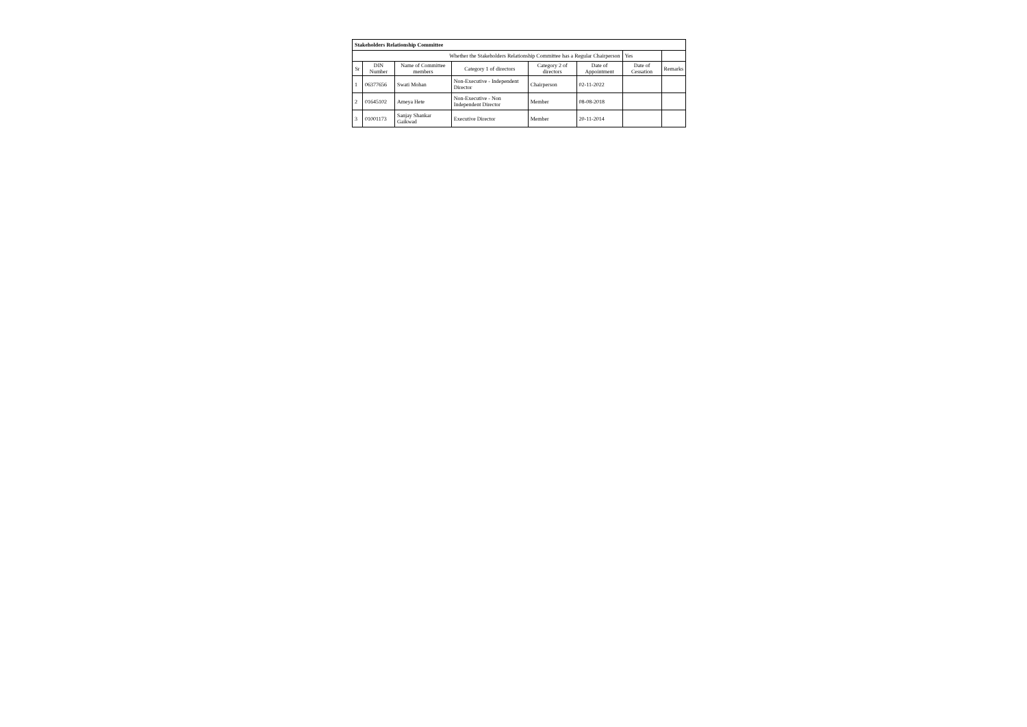| Stakeholders Relationship Committee | | | | | | | |
| Whether the Stakeholders Relationship Committee has a Regular Chairperson | | | | | | Yes | |
| Sr | DIN Number | Name of Committee members | Category 1 of directors | Category 2 of directors | Date of Appointment | Date of Cessation | Remarks |
| 1 | 06377656 | Swati Mohan | Non-Executive - Independent Director | Chairperson | 02-11-2022 | | |
| 2 | 01645102 | Ameya Hete | Non-Executive - Non Independent Director | Member | 08-08-2018 | | |
| 3 | 01001173 | Sanjay Shankar Gaikwad | Executive Director | Member | 20-11-2014 | | |